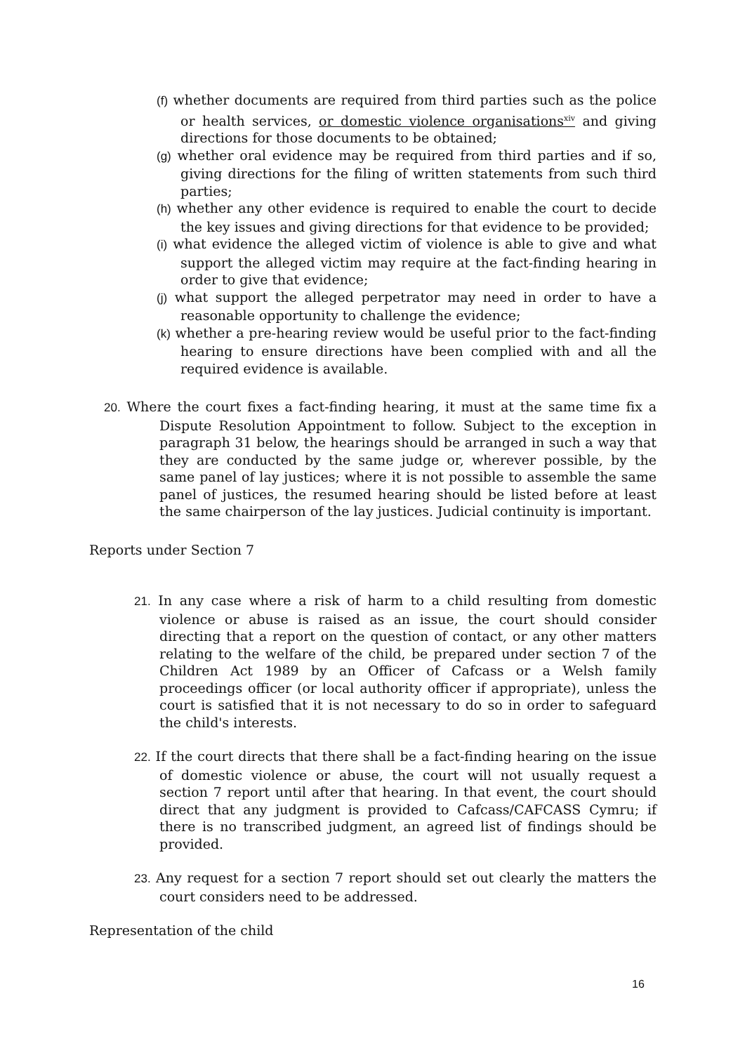(f) whether documents are required from third parties such as the police or health services, or domestic violence organisations<sup>xiv</sup> and giving directions for those documents to be obtained;
(g) whether oral evidence may be required from third parties and if so, giving directions for the filing of written statements from such third parties;
(h) whether any other evidence is required to enable the court to decide the key issues and giving directions for that evidence to be provided;
(i) what evidence the alleged victim of violence is able to give and what support the alleged victim may require at the fact-finding hearing in order to give that evidence;
(j) what support the alleged perpetrator may need in order to have a reasonable opportunity to challenge the evidence;
(k) whether a pre-hearing review would be useful prior to the fact-finding hearing to ensure directions have been complied with and all the required evidence is available.
20. Where the court fixes a fact-finding hearing, it must at the same time fix a Dispute Resolution Appointment to follow. Subject to the exception in paragraph 31 below, the hearings should be arranged in such a way that they are conducted by the same judge or, wherever possible, by the same panel of lay justices; where it is not possible to assemble the same panel of justices, the resumed hearing should be listed before at least the same chairperson of the lay justices. Judicial continuity is important.
Reports under Section 7
21. In any case where a risk of harm to a child resulting from domestic violence or abuse is raised as an issue, the court should consider directing that a report on the question of contact, or any other matters relating to the welfare of the child, be prepared under section 7 of the Children Act 1989 by an Officer of Cafcass or a Welsh family proceedings officer (or local authority officer if appropriate), unless the court is satisfied that it is not necessary to do so in order to safeguard the child's interests.
22. If the court directs that there shall be a fact-finding hearing on the issue of domestic violence or abuse, the court will not usually request a section 7 report until after that hearing. In that event, the court should direct that any judgment is provided to Cafcass/CAFCASS Cymru; if there is no transcribed judgment, an agreed list of findings should be provided.
23. Any request for a section 7 report should set out clearly the matters the court considers need to be addressed.
Representation of the child
16